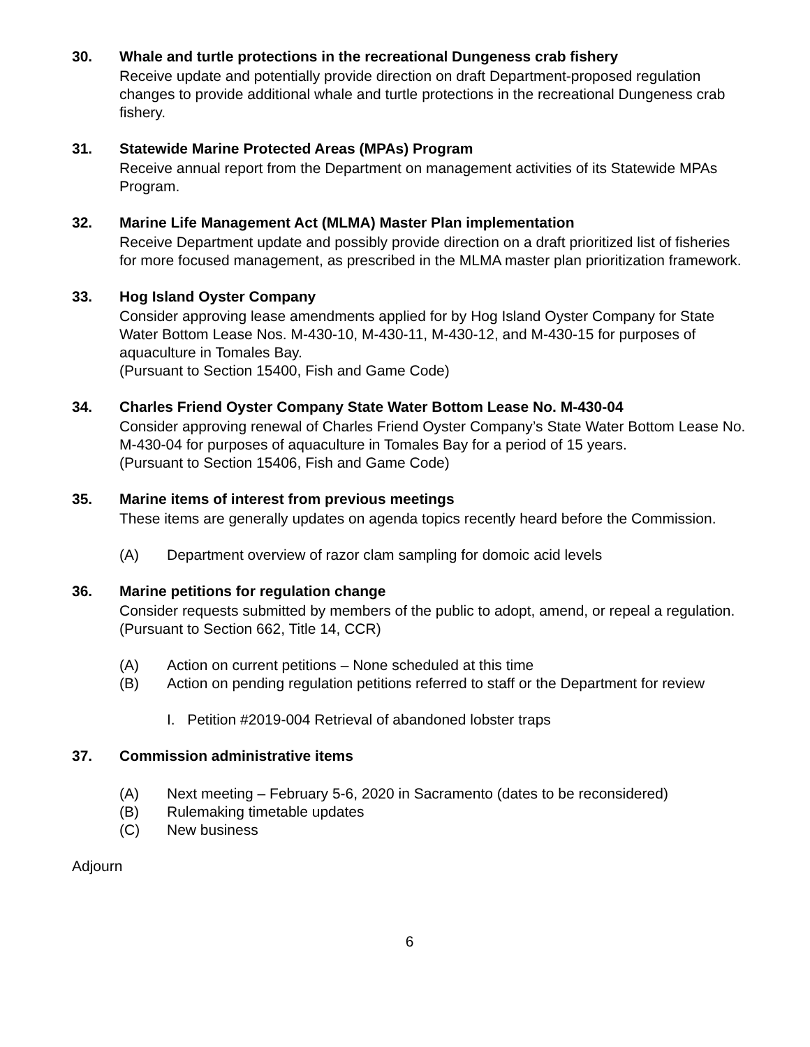30. Whale and turtle protections in the recreational Dungeness crab fishery
Receive update and potentially provide direction on draft Department-proposed regulation changes to provide additional whale and turtle protections in the recreational Dungeness crab fishery.
31. Statewide Marine Protected Areas (MPAs) Program
Receive annual report from the Department on management activities of its Statewide MPAs Program.
32. Marine Life Management Act (MLMA) Master Plan implementation
Receive Department update and possibly provide direction on a draft prioritized list of fisheries for more focused management, as prescribed in the MLMA master plan prioritization framework.
33. Hog Island Oyster Company
Consider approving lease amendments applied for by Hog Island Oyster Company for State Water Bottom Lease Nos. M-430-10, M-430-11, M-430-12, and M-430-15 for purposes of aquaculture in Tomales Bay.
(Pursuant to Section 15400, Fish and Game Code)
34. Charles Friend Oyster Company State Water Bottom Lease No. M-430-04
Consider approving renewal of Charles Friend Oyster Company’s State Water Bottom Lease No. M-430-04 for purposes of aquaculture in Tomales Bay for a period of 15 years.
(Pursuant to Section 15406, Fish and Game Code)
35. Marine items of interest from previous meetings
These items are generally updates on agenda topics recently heard before the Commission.
(A) Department overview of razor clam sampling for domoic acid levels
36. Marine petitions for regulation change
Consider requests submitted by members of the public to adopt, amend, or repeal a regulation.
(Pursuant to Section 662, Title 14, CCR)
(A) Action on current petitions – None scheduled at this time
(B) Action on pending regulation petitions referred to staff or the Department for review
I. Petition #2019-004 Retrieval of abandoned lobster traps
37. Commission administrative items
(A) Next meeting – February 5-6, 2020 in Sacramento (dates to be reconsidered)
(B) Rulemaking timetable updates
(C) New business
Adjourn
6